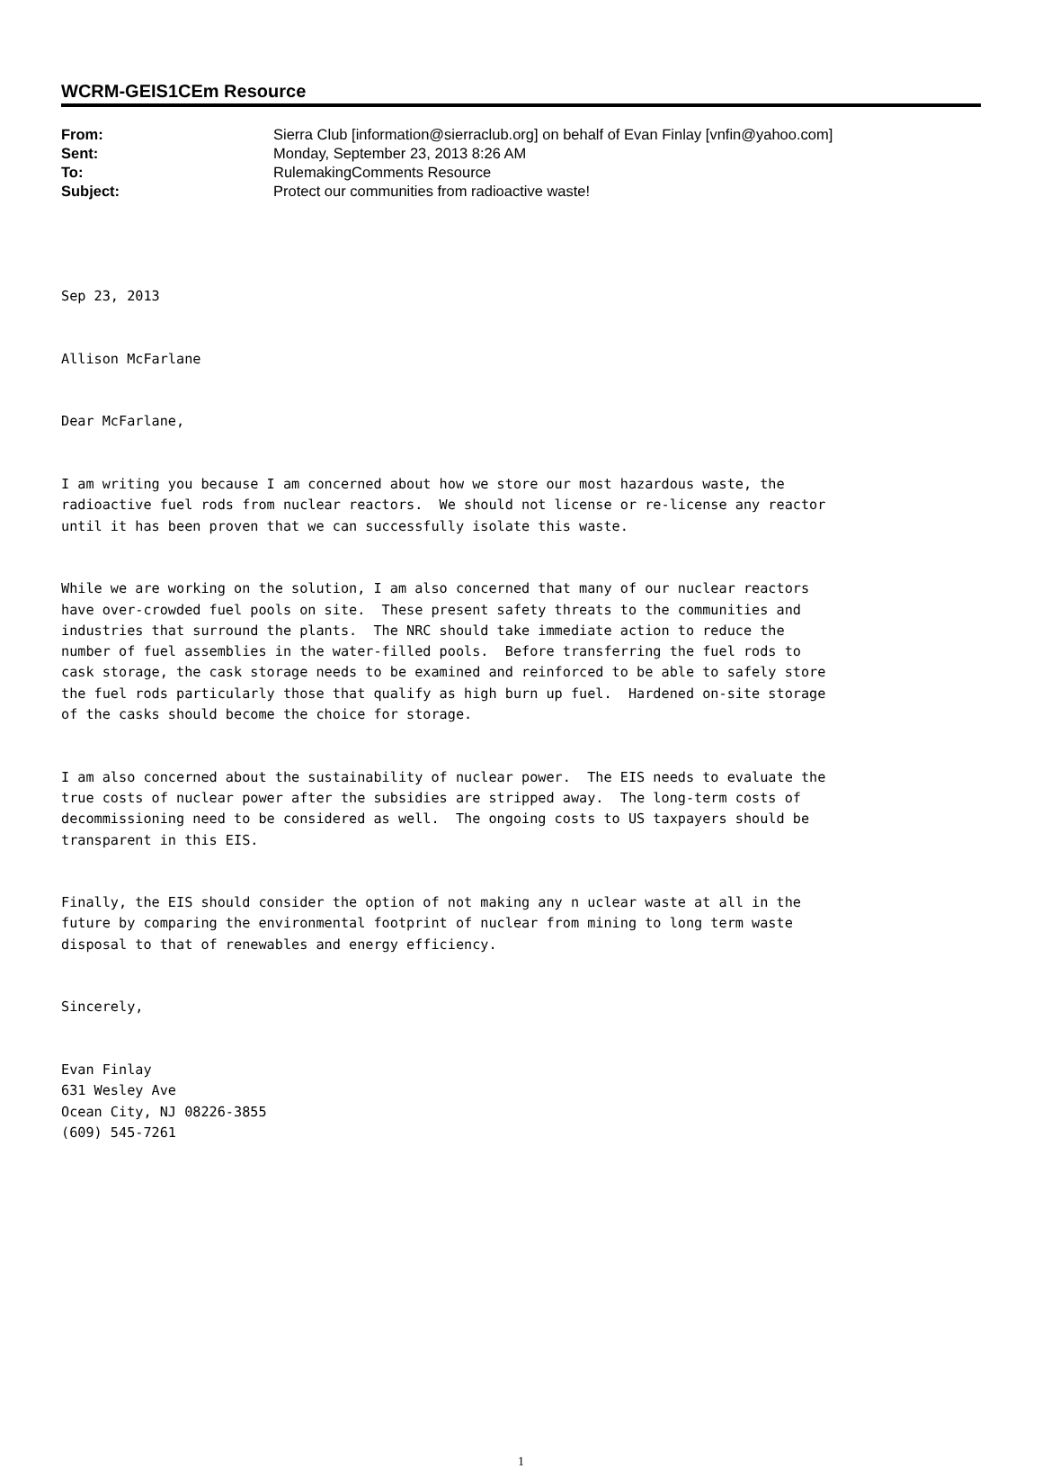WCRM-GEIS1CEm Resource
| From: | Sierra Club [information@sierraclub.org] on behalf of Evan Finlay [vnfin@yahoo.com] |
| Sent: | Monday, September 23, 2013 8:26 AM |
| To: | RulemakingComments Resource |
| Subject: | Protect our communities from radioactive waste! |
Sep 23, 2013
Allison McFarlane
Dear McFarlane,
I am writing you because I am concerned about how we store our most hazardous waste, the radioactive fuel rods from nuclear reactors. We should not license or re-license any reactor until it has been proven that we can successfully isolate this waste.
While we are working on the solution, I am also concerned that many of our nuclear reactors have over-crowded fuel pools on site. These present safety threats to the communities and industries that surround the plants. The NRC should take immediate action to reduce the number of fuel assemblies in the water-filled pools. Before transferring the fuel rods to cask storage, the cask storage needs to be examined and reinforced to be able to safely store the fuel rods particularly those that qualify as high burn up fuel. Hardened on-site storage of the casks should become the choice for storage.
I am also concerned about the sustainability of nuclear power. The EIS needs to evaluate the true costs of nuclear power after the subsidies are stripped away. The long-term costs of decommissioning need to be considered as well. The ongoing costs to US taxpayers should be transparent in this EIS.
Finally, the EIS should consider the option of not making any n uclear waste at all in the future by comparing the environmental footprint of nuclear from mining to long term waste disposal to that of renewables and energy efficiency.
Sincerely,
Evan Finlay 631 Wesley Ave Ocean City, NJ 08226-3855 (609) 545-7261
1